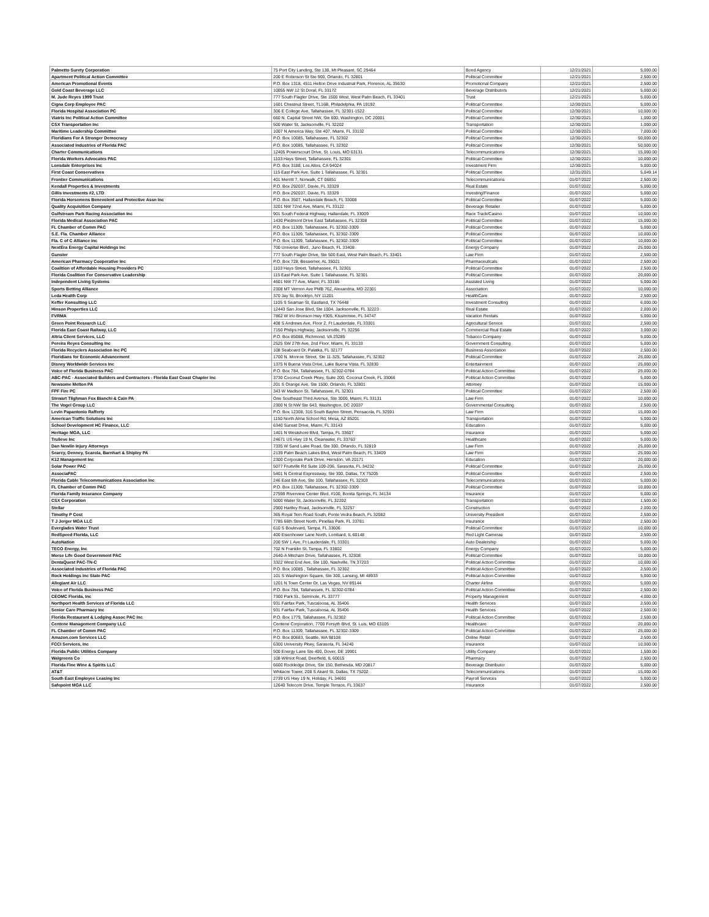| Palmetto Surety Corporation | 75 Port City Landing, Ste 130, Mt Pleasant, SC 29464 | Bond Agency | 12/21/2021 | 5,000.00 |
| Apartment Political Action Committee | 200 E Robinson St Ste 900, Orlando, FL 32801 | Political Committee | 12/21/2021 | 2,500.00 |
| American Promotional Events | P.O. Box 1318, 4511 Helton Drive Industrial Park, Florence, AL 35630 | Promotional Company | 12/21/2021 | 2,500.00 |
| Gold Coast Beverage LLC | 10055 NW 12 St Doral, FL 33172 | Beverage Distributors | 12/21/2021 | 5,000.00 |
| M. Jude Reyes 1999 Trust | 777 South Flagler Drive, Ste 1500 West, West Palm Beach, FL 33401 | Trust | 12/21/2021 | 5,000.00 |
| Cigna Corp Employee PAC | 1601 Chestnut Street, TL16B, Philadelphia, PA 19192 | Political Committee | 12/30/2021 | 5,000.00 |
| Florida Hospital Association PC | 306 E College Ave, Tallahassee, FL 32301-1522 | Political Committee | 12/30/2021 | 10,000.00 |
| Viatris Inc Political Action Committee | 660 N. Capital Street NW, Ste 600, Washington, DC 20001 | Political Committee | 12/30/2021 | 1,000.00 |
| CSX Transportation Inc | 500 Water St, Jacksonville, FL 32202 | Transportation | 12/30/2021 | 1,000.00 |
| Maritime Leadership Committee | 1007 N America Way, Ste 407, Miami, FL 33132 | Political Committee | 12/30/2021 | 7,000.00 |
| Floridians For A Stronger Democracy | P.O. Box 10085, Tallahassee, FL 32302 | Political Committee | 12/30/2021 | 50,000.00 |
| Associated Industries of Florida PAC | P.O. Box 10085, Tallahassee, FL 32302 | Political Committee | 12/30/2021 | 50,000.00 |
| Charter Communications | 12405 Powerscourt Drive, St. Louis, MO 63131 | Telecommunications | 12/30/2021 | 15,000.00 |
| Florida Workers Advocates PAC | 1103 Hays Street, Tallahassee, FL 32301 | Political Committee | 12/30/2021 | 10,000.00 |
| Lonsdale Enterprises Inc | P.O. Box 3188, Los Altos, CA 94024 | Investment Firm | 12/30/2021 | 5,000.00 |
| First Coast Conservatives | 115 East Park Ave, Suite 1 Tallahassee, FL 32301 | Political Committee | 12/31/2021 | 5,049.14 |
| Frontier Communications | 401 Merritt 7, Norwalk, CT 06851 | Telecommunications | 01/07/2022 | 2,500.00 |
| Kendall Properties & Investments | P.O. Box 292037, Davie, FL 33329 | Real Estate | 01/07/2022 | 5,000.00 |
| Gillis Investments #2, LTD | P.O. Box 292037, Davie, FL 33329 | Investing/Finance | 01/07/2022 | 5,000.00 |
| Florida Horsemens Benevolent and Protective Assn Inc | P.O. Box 3507, Hallandale Beach, FL 33008 | Political Committee | 01/07/2022 | 5,000.00 |
| Quality Acquisition Company | 3201 NW 72nd Ave, Miami, FL 33122 | Beverage Retailer | 01/07/2022 | 5,000.00 |
| Gulfstream Park Racing Association Inc | 901 South Federal Highway, Hallandale, FL 33009 | Race Track/Casino | 01/07/2022 | 10,000.00 |
| Florida Medical Association PAC | 1430 Piedmont Drive East Tallahassee, FL 32308 | Political Committee | 01/07/2022 | 15,000.00 |
| FL Chamber of Comm PAC | P.O. Box 11309, Tallahassee, FL 32302-3309 | Political Committee | 01/07/2022 | 5,000.00 |
| S.E. Fla. Chamber Alliance | P.O. Box 11309, Tallahassee, FL 32302-3309 | Political Committee | 01/07/2022 | 10,000.00 |
| Fla. C of C Alliance inc | P.O. Box 11309, Tallahassee, FL 32302-3309 | Political Committee | 01/07/2022 | 10,000.00 |
| NextEra Energy Capital Holdings Inc | 700 Universe Blvd., Juno Beach, FL 33408 | Energy Company | 01/07/2022 | 25,000.00 |
| Gunster | 777 South Flagler Drive, Ste 500 East, West Palm Beach, FL 33401 | Law Firm | 01/07/2022 | 2,500.00 |
| American Pharmacy Cooperative Inc | P.O. Box 728, Bessemer, AL 35021 | Pharmaceuticals | 01/07/2022 | 2,500.00 |
| Coalition of Affordable Housing Providers PC | 1103 Hays Street, Tallahassee, FL 32301 | Political Committee | 01/07/2022 | 2,500.00 |
| Florida Coalition For Conservative Leadership | 115 East Park Ave, Suite 1 Tallahassee, FL 32301 | Political Committee | 01/07/2022 | 20,000.00 |
| Independent Living Systems | 4601 NW 77 Ave, Miami, FL 33166 | Assisted Living | 01/07/2022 | 5,000.00 |
| Sports Betting Alliance | 2308 MT Vernon Ave PMB 762, Alexandria, MD 22301 | Association | 01/07/2022 | 10,000.00 |
| Leda Health Corp | 370 Jay St, Brooklyn, NY 11201 | HealthCare | 01/07/2022 | 2,500.00 |
| Keffer Konsulting LLC | 1105 S Seaman St, Eastland, TX 76448 | Investment Consulting | 01/07/2022 | 6,000.00 |
| Hinson Properties LLC | 12443 San Jose Blvd, Ste 1004, Jacksonville, FL 32223 | Real Estate | 01/07/2022 | 2,000.00 |
| FVRMA | 7862 W Irlo Bronson Hwy #305, Kissimmee, FL 34747 | Vacation Rentals | 01/07/2022 | 5,000.00 |
| Green Point Research LLC | 408 S Andrews Ave, Floor 2, Ft Lauderdale, FL 33301 | Agricultural Service | 01/07/2022 | 2,500.00 |
| Florida East Coast Railway, LLC | 7150 Philips Highway, Jacksonville, FL 32256 | Commercial Real Estate | 01/07/2022 | 3,000.00 |
| Altria Client Services, LLC | P.O. Box 85088, Richmond, VA 23285 | Tobacco Company | 01/07/2022 | 5,000.00 |
| Pereira Reyes Consulting Inc | 2525 SW 27th Ave, 2nd Floor, Miami, FL 33133 | Government Consulting | 01/07/2022 | 5,000.00 |
| Florida Recyclers Association Inc PC | 108 Seaboard Dr, Palatka, FL 32177 | Business Association | 01/07/2022 | 2,500.00 |
| Floridians for Economic Advancement | 1700 N. Monroe Street, Ste 11-325, Tallahassee, FL 32302 | Political Committee | 01/07/2022 | 25,000.00 |
| Disney Worldwide Services Inc | 1375 N Buena Vista Drive, Lake Buena Vista, FL 32830 | Entertainment | 01/07/2022 | 25,000.00 |
| Voice of Florida Business PAC | P.O. Box 784, Tallahassee, FL 32302-0784 | Political Action Committee | 01/07/2022 | 25,000.00 |
| ABC-PAC - Associated Builders and Contractors - Florida East Coast Chapter Inc | 3730 Coconut Creek Pkwy, Suite 200, Coconut Creek, FL 33066 | Political Action Committee | 01/07/2022 | 5,000.00 |
| Newsome Melton PA | 201 S Orange Ave, Ste 1500, Orlando, FL 32801 | Attorney | 01/07/2022 | 15,000.00 |
| FPF Fire PC | 343 W Madison St, Tallahassee, FL 32301 | Political Committee | 01/07/2022 | 2,500.00 |
| Stewart Tilghman Fox Bianchi & Cain PA | One Southeast Third Avenue, Ste 3000, Miami, FL 33131 | Law Firm | 01/07/2022 | 10,000.00 |
| The Vogel Group LLC | 2300 N St NW Ste 643, Washington, DC 20037 | Governmental Consulting | 01/07/2022 | 2,500.00 |
| Levin Papantonio Rafferty | P.O. Box 12308, 316 South Baylen Street, Pensacola, FL 32591 | Law Firm | 01/07/2022 | 15,000.00 |
| American Traffic Solutions Inc | 1150 North Alma School Rd, Mesa, AZ 85201 | Transportation | 01/07/2022 | 5,000.00 |
| School Development HC Finance, LLC | 6340 Sunset Drive, Miami, FL 33143 | Education | 01/07/2022 | 5,000.00 |
| Heritage MGA, LLC | 1401 N Westshore Blvd, Tampa, FL 33607 | Insurance | 01/07/2022 | 5,000.00 |
| Trulieve Inc | 24671 US Hwy 19 N, Clearwater, FL 33763 | Healthcare | 01/07/2022 | 5,000.00 |
| Dan Newlin Injury Attorneys | 7335 W Sand Lake Road, Ste 300, Orlando, FL 32819 | Law Firm | 01/07/2022 | 25,000.00 |
| Searcy, Denney, Scarola, Barnhart & Shipley PA | 2139 Palm Beach Lakes Blvd, West Palm Beach, FL 33409 | Law Firm | 01/07/2022 | 25,000.00 |
| K12 Management Inc | 2300 Corporate Park Drive, Herndon, VA 20171 | Education | 01/07/2022 | 20,000.00 |
| Solar Power PAC | 5077 Fruitville Rd Suite 109-206, Sarasota, FL 34232 | Political Committee | 01/07/2022 | 25,000.00 |
| AssociaPAC | 5401 N Central Expressway, Ste 300, Dallas, TX 75205 | Political Committee | 01/07/2022 | 2,500.00 |
| Florida Cable Telecommunications Association Inc | 246 East 6th Ave, Ste 100, Tallahassee, FL 32303 | Telecommunications | 01/07/2022 | 5,000.00 |
| FL Chamber of Comm PAC | P.O. Box 11309, Tallahassee, FL 32302-3309 | Political Committee | 01/07/2022 | 10,000.00 |
| Florida Family Insurance Company | 27599 Riverview Center Blvd, #100, Bonita Springs, FL 34134 | Insurance | 01/07/2022 | 5,000.00 |
| CSX Corporation | 5000 Water St, Jacksonville, FL 32202 | Transportation | 01/07/2022 | 1,500.00 |
| Stellar | 2900 Hartley Road, Jacksonville, FL 32257 | Construction | 01/07/2022 | 2,000.00 |
| Timothy P Cost | 365 Royal Tern Road South, Ponte Vedra Beach, FL 32082 | University President | 01/07/2022 | 2,500.00 |
| T J Jerger MGA LLC | 7785 66th Street North, Pinellas Park, FL 33781 | Insurance | 01/07/2022 | 2,500.00 |
| Everglades Water Trust | 610 S Boulevard, Tampa, FL 33606 | Political Committee | 01/07/2022 | 10,000.00 |
| RedSpeed Florida, LLC | 400 Eisenhower Lane North, Lombard, IL 60148 | Red Light Cameras | 01/07/2022 | 2,500.00 |
| AutoNation | 200 SW 1 Ave, Ft Lauderdale, FL 33301 | Auto Dealership | 01/07/2022 | 5,000.00 |
| TECO Energy, Inc | 702 N Franklin St, Tampa, FL 33602 | Energy Company | 01/07/2022 | 5,000.00 |
| Morse Life Good Government PAC | 2640-A Mitcham Drive, Tallahassee, FL 32308 | Political Committee | 01/07/2022 | 10,000.00 |
| DentaQuest PAC-TN-C | 3322 West End Ave, Ste 100, Nashville, TN 37203 | Political Action Committee | 01/07/2022 | 10,000.00 |
| Associated Industries of Florida PAC | P.O. Box 10085 , Tallahassee, FL 32302 | Political Action Committee | 01/07/2022 | 2,500.00 |
| Rock Holdings Inc State PAC | 101 S Washington Square, Ste 300, Lansing, MI 48933 | Political Action Committee | 01/07/2022 | 5,000.00 |
| Allegiant Air LLC | 1201 N Town Center Dr, Las Vegas, NV 89144 | Charter Airline | 01/07/2022 | 5,000.00 |
| Voice of Florida Business PAC | P.O. Box 784, Tallahassee, FL 32302-0784 | Political Action Committee | 01/07/2022 | 2,500.00 |
| CEOMC Florida, Inc | 7300 Park St., Seminole, FL 33777 | Property Management | 01/07/2022 | 4,000.00 |
| Northport Health Services of Florida LLC | 931 Fairfax Park, Tuscaloosa, AL 35406 | Health Services | 01/07/2022 | 2,500.00 |
| Senior Care Pharmacy Inc | 931 Fairfax Park, Tuscaloosa, AL 35406 | Health Services | 01/07/2022 | 2,500.00 |
| Florida Restaurant & Lodging Assoc PAC Inc | P.O. Box 1779, Tallahassee, FL 32302 | Political Action Committee | 01/07/2022 | 2,500.00 |
| Centene Management Company LLC | Centene Corporation, 7700 Forsyth Blvd, St. Luis, MO 63105 | Healthcare | 01/07/2022 | 20,000.00 |
| FL Chamber of Comm PAC | P.O. Box 11309, Tallahassee, FL 32302-3309 | Political Action Committee | 01/07/2022 | 25,000.00 |
| Amazon.com Services LLC | P.O. Box 80683, Seattle, WA 98108 | Online Retail | 01/07/2022 | 2,500.00 |
| FCCI Services, Inc | 6300 University Pkwy, Sarasota, FL 34240 | Insurance | 01/07/2022 | 10,000.00 |
| Florida Public Utilities Company | 500 Energy Lane Ste 400, Dover, DE 19901 | Utility Company | 01/07/2022 | 1,500.00 |
| Walgreens Co | 108 Wilmot Road, Deerfield, IL 60015 | Pharmacy | 01/07/2022 | 2,500.00 |
| Florida Fine Wine & Spirits LLC | 6600 Rockledge Drive, Ste 150, Bethesda, MD 20817 | Beverage Distributor | 01/07/2022 | 5,000.00 |
| AT&T | Whitacre Tower, 208 S Akard St, Dallas, TX 75202 | Telecommunications | 01/07/2022 | 15,000.00 |
| South East Employee Leasing Inc | 2739 US Hwy 19 N, Holiday, FL 34691 | Payroll Services | 01/07/2022 | 5,000.00 |
| Safepoint MGA LLC | 12640 Telecom Drive, Temple Terrace, FL 33637 | Insurance | 01/07/2022 | 2,500.00 |